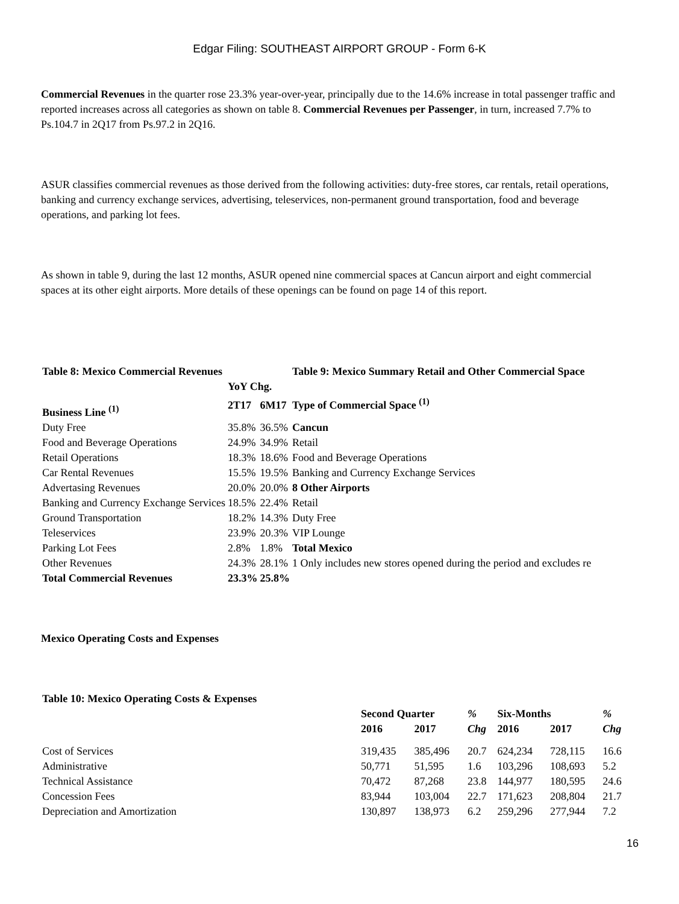Edgar Filing: SOUTHEAST AIRPORT GROUP - Form 6-K
Commercial Revenues in the quarter rose 23.3% year-over-year, principally due to the 14.6% increase in total passenger traffic and reported increases across all categories as shown on table 8. Commercial Revenues per Passenger, in turn, increased 7.7% to Ps.104.7 in 2Q17 from Ps.97.2 in 2Q16.
ASUR classifies commercial revenues as those derived from the following activities: duty-free stores, car rentals, retail operations, banking and currency exchange services, advertising, teleservices, non-permanent ground transportation, food and beverage operations, and parking lot fees.
As shown in table 9, during the last 12 months, ASUR opened nine commercial spaces at Cancun airport and eight commercial spaces at its other eight airports. More details of these openings can be found on page 14 of this report.
| Table 8: Mexico Commercial Revenues | | | Table 9: Mexico Summary Retail and Other Commercial Space |
| --- | --- | --- | --- |
| | YoY Chg. | | |
| Business Line <sup>(1)</sup> | 2T17 | 6M17 | Type of Commercial Space <sup>(1)</sup> |
| Duty Free | 35.8% | 36.5% | Cancun |
| Food and Beverage Operations | 24.9% | 34.9% | Retail |
| Retail Operations | 18.3% | 18.6% | Food and Beverage Operations |
| Car Rental Revenues | 15.5% | 19.5% | Banking and Currency Exchange Services |
| Advertasing Revenues | 20.0% | 20.0% | 8 Other Airports |
| Banking and Currency Exchange Services | 18.5% | 22.4% | Retail |
| Ground Transportation | 18.2% | 14.3% | Duty Free |
| Teleservices | 23.9% | 20.3% | VIP Lounge |
| Parking Lot Fees | 2.8% | 1.8% | Total Mexico |
| Other Revenues | 24.3% | 28.1% | 1 Only includes new stores opened during the period and excludes re |
| Total Commercial Revenues | 23.3% | 25.8% | |
Mexico Operating Costs and Expenses
| Table 10: Mexico Operating Costs & Expenses | | | | | | |
| --- | --- | --- | --- | --- | --- | --- |
| | Second Quarter | | % | Six-Months | | % |
| | 2016 | 2017 | Chg | 2016 | 2017 | Chg |
| Cost of Services | 319,435 | 385,496 | 20.7 | 624,234 | 728,115 | 16.6 |
| Administrative | 50,771 | 51,595 | 1.6 | 103,296 | 108,693 | 5.2 |
| Technical Assistance | 70,472 | 87,268 | 23.8 | 144,977 | 180,595 | 24.6 |
| Concession Fees | 83,944 | 103,004 | 22.7 | 171,623 | 208,804 | 21.7 |
| Depreciation and Amortization | 130,897 | 138,973 | 6.2 | 259,296 | 277,944 | 7.2 |
16